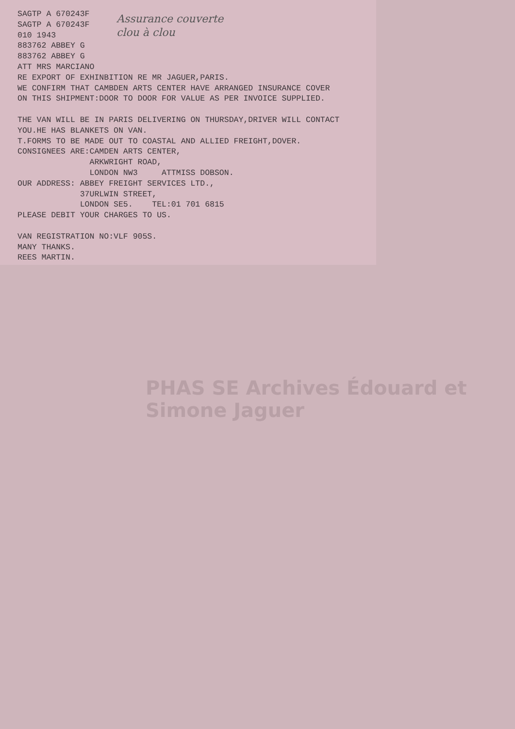SAGTP A 670243F
SAGTP A 670243F
010 1943
883762 ABBEY G
883762 ABBEY G
ATT MRS MARCIANO
RE EXPORT OF EXHINBITION RE MR JAGUER,PARIS.
WE CONFIRM THAT CAMBDEN ARTS CENTER HAVE ARRANGED INSURANCE COVER
ON THIS SHIPMENT:DOOR TO DOOR FOR VALUE AS PER INVOICE SUPPLIED.

THE VAN WILL BE IN PARIS DELIVERING ON THURSDAY,DRIVER WILL CONTACT
YOU.HE HAS BLANKETS ON VAN.
T.FORMS TO BE MADE OUT TO COASTAL AND ALLIED FREIGHT,DOVER.
CONSIGNEES ARE:CAMDEN ARTS CENTER,
               ARKWRIGHT ROAD,
               LONDON NW3     ATTMISS DOBSON.
OUR ADDRESS: ABBEY FREIGHT SERVICES LTD.,
             37URLWIN STREET,
             LONDON SE5.    TEL:01 701 6815
PLEASE DEBIT YOUR CHARGES TO US.

VAN REGISTRATION NO:VLF 905S.
MANY THANKS.
REES MARTIN.
Assurance couverte
clou à clou
PHAS SE Archives Édouard et Simone Jaguer